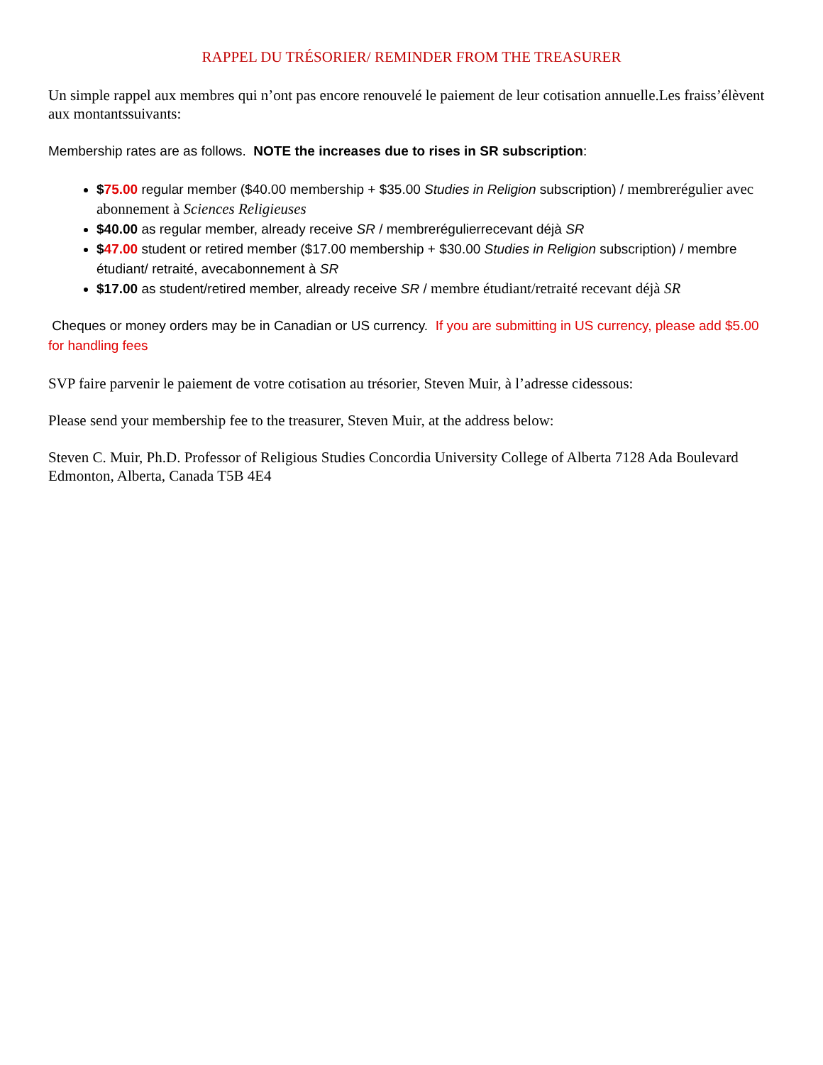RAPPEL DU TRÉSORIER/ REMINDER FROM THE TREASURER
Un simple rappel aux membres qui n’ont pas encore renouvelé le paiement de leur cotisation annuelle.Les fraiss’élèvent aux montantssuivants:
Membership rates are as follows. NOTE the increases due to rises in SR subscription:
$75.00 regular member ($40.00 membership + $35.00 Studies in Religion subscription) / membrerégulier avec abonnement à Sciences Religieuses
$40.00 as regular member, already receive SR / membrerégulierrecevant déjà SR
$47.00 student or retired member ($17.00 membership + $30.00 Studies in Religion subscription) / membre étudiant/ retraité, avecabonnement à SR
$17.00 as student/retired member, already receive SR / membre étudiant/retraité recevant déjà SR
Cheques or money orders may be in Canadian or US currency. If you are submitting in US currency, please add $5.00 for handling fees
SVP faire parvenir le paiement de votre cotisation au trésorier, Steven Muir, à l’adresse cidessous:
Please send your membership fee to the treasurer, Steven Muir, at the address below:
Steven C. Muir, Ph.D. Professor of Religious Studies Concordia University College of Alberta 7128 Ada Boulevard Edmonton, Alberta, Canada T5B 4E4